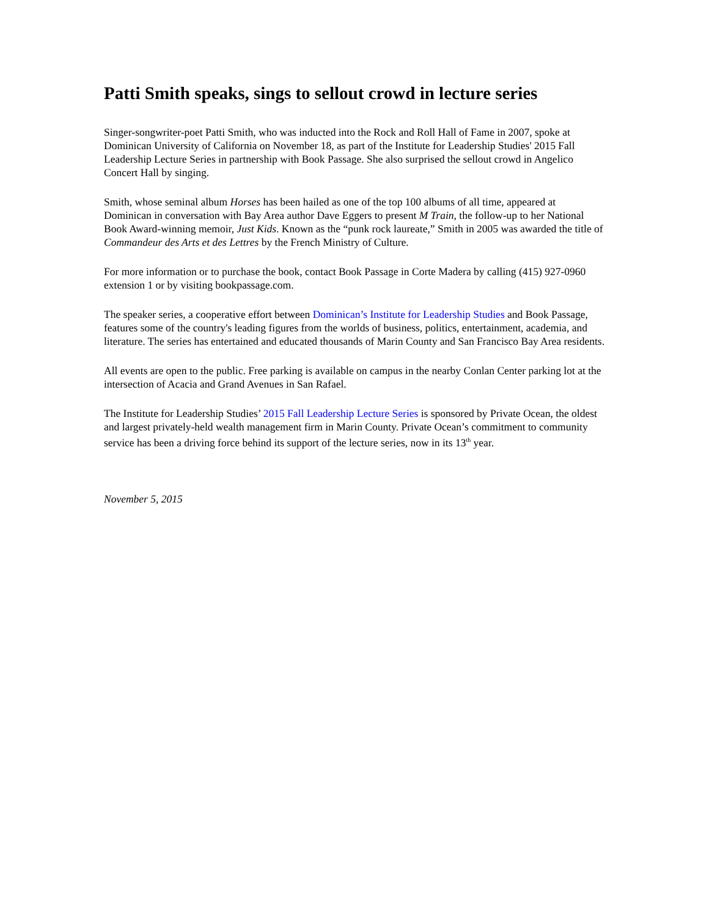Patti Smith speaks, sings to sellout crowd in lecture series
Singer-songwriter-poet Patti Smith, who was inducted into the Rock and Roll Hall of Fame in 2007, spoke at Dominican University of California on November 18, as part of the Institute for Leadership Studies' 2015 Fall Leadership Lecture Series in partnership with Book Passage. She also surprised the sellout crowd in Angelico Concert Hall by singing.
Smith, whose seminal album Horses has been hailed as one of the top 100 albums of all time, appeared at Dominican in conversation with Bay Area author Dave Eggers to present M Train, the follow-up to her National Book Award-winning memoir, Just Kids. Known as the “punk rock laureate,” Smith in 2005 was awarded the title of Commandeur des Arts et des Lettres by the French Ministry of Culture.
For more information or to purchase the book, contact Book Passage in Corte Madera by calling (415) 927-0960 extension 1 or by visiting bookpassage.com.
The speaker series, a cooperative effort between Dominican’s Institute for Leadership Studies and Book Passage, features some of the country's leading figures from the worlds of business, politics, entertainment, academia, and literature. The series has entertained and educated thousands of Marin County and San Francisco Bay Area residents.
All events are open to the public. Free parking is available on campus in the nearby Conlan Center parking lot at the intersection of Acacia and Grand Avenues in San Rafael.
The Institute for Leadership Studies’ 2015 Fall Leadership Lecture Series is sponsored by Private Ocean, the oldest and largest privately-held wealth management firm in Marin County. Private Ocean’s commitment to community service has been a driving force behind its support of the lecture series, now in its 13<sup>th</sup> year.
November 5, 2015